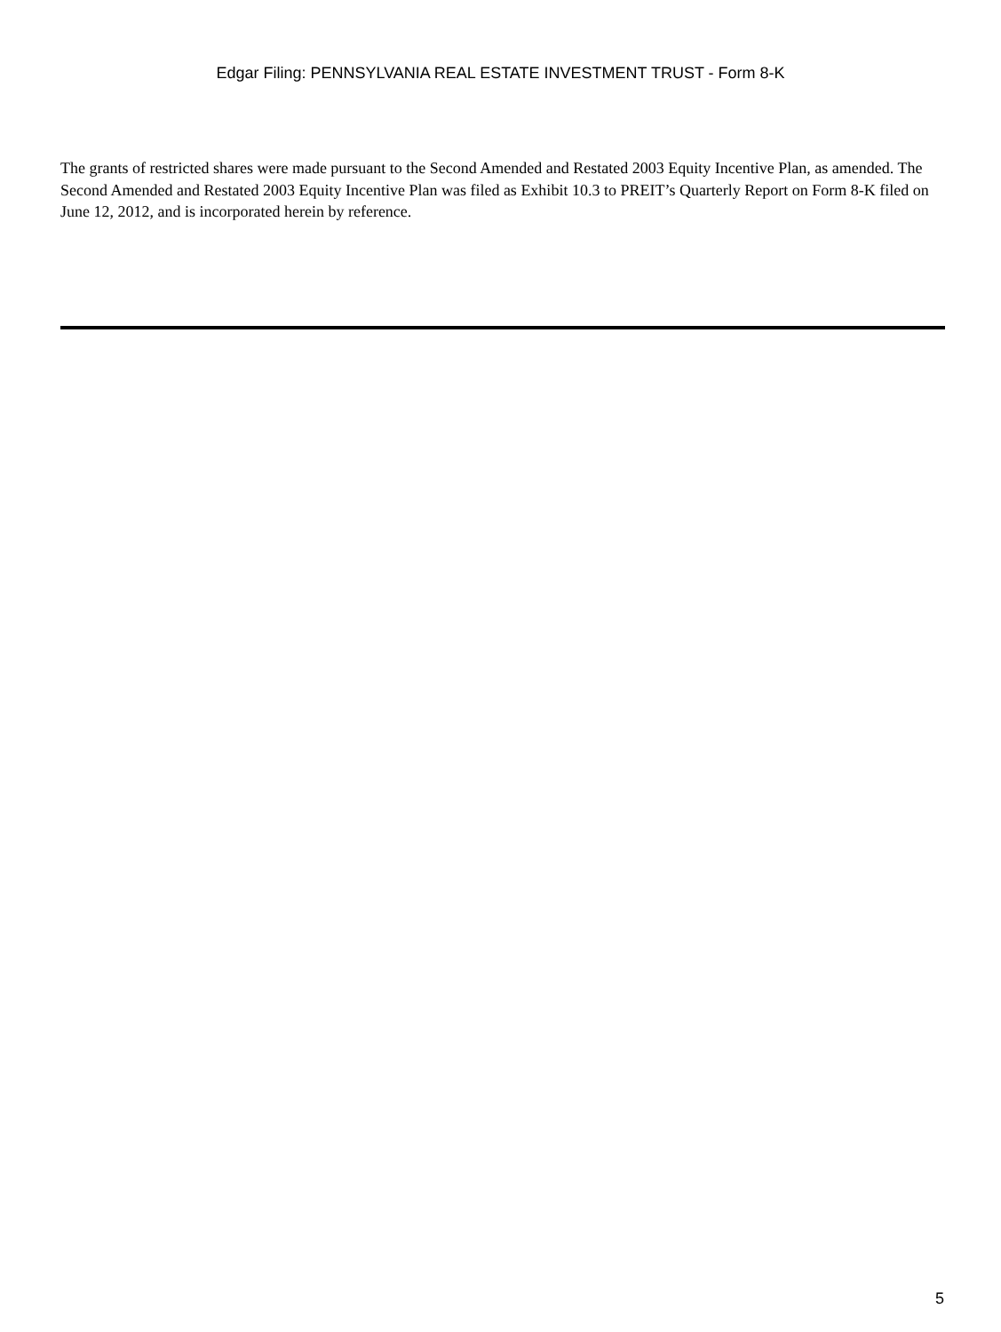Edgar Filing: PENNSYLVANIA REAL ESTATE INVESTMENT TRUST - Form 8-K
The grants of restricted shares were made pursuant to the Second Amended and Restated 2003 Equity Incentive Plan, as amended. The Second Amended and Restated 2003 Equity Incentive Plan was filed as Exhibit 10.3 to PREIT’s Quarterly Report on Form 8-K filed on June 12, 2012, and is incorporated herein by reference.
5